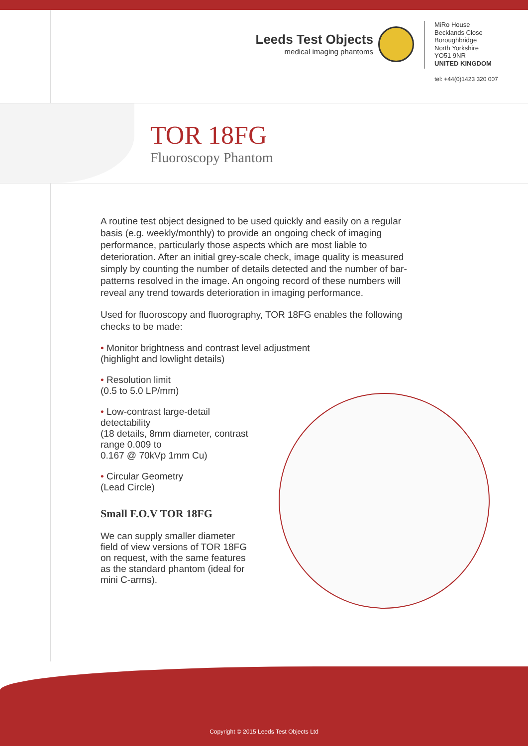Leeds Test Objects
medical imaging phantoms
MiRo House
Becklands Close
Boroughbridge
North Yorkshire
YO51 9NR
UNITED KINGDOM
tel: +44(0)1423 320 007
TOR 18FG
Fluoroscopy Phantom
A routine test object designed to be used quickly and easily on a regular basis (e.g. weekly/monthly) to provide an ongoing check of imaging performance, particularly those aspects which are most liable to deterioration. After an initial grey-scale check, image quality is measured simply by counting the number of details detected and the number of bar-patterns resolved in the image. An ongoing record of these numbers will reveal any trend towards deterioration in imaging performance.
Used for fluoroscopy and fluorography, TOR 18FG enables the following checks to be made:
• Monitor brightness and contrast level adjustment
(highlight and lowlight details)
• Resolution limit
(0.5 to 5.0 LP/mm)
• Low-contrast large-detail detectability
(18 details, 8mm diameter, contrast range 0.009 to
0.167 @ 70kVp 1mm Cu)
• Circular Geometry
(Lead Circle)
Small F.O.V TOR 18FG
We can supply smaller diameter field of view versions of TOR 18FG on request, with the same features as the standard phantom (ideal for mini C-arms).
Copyright © 2015 Leeds Test Objects Ltd